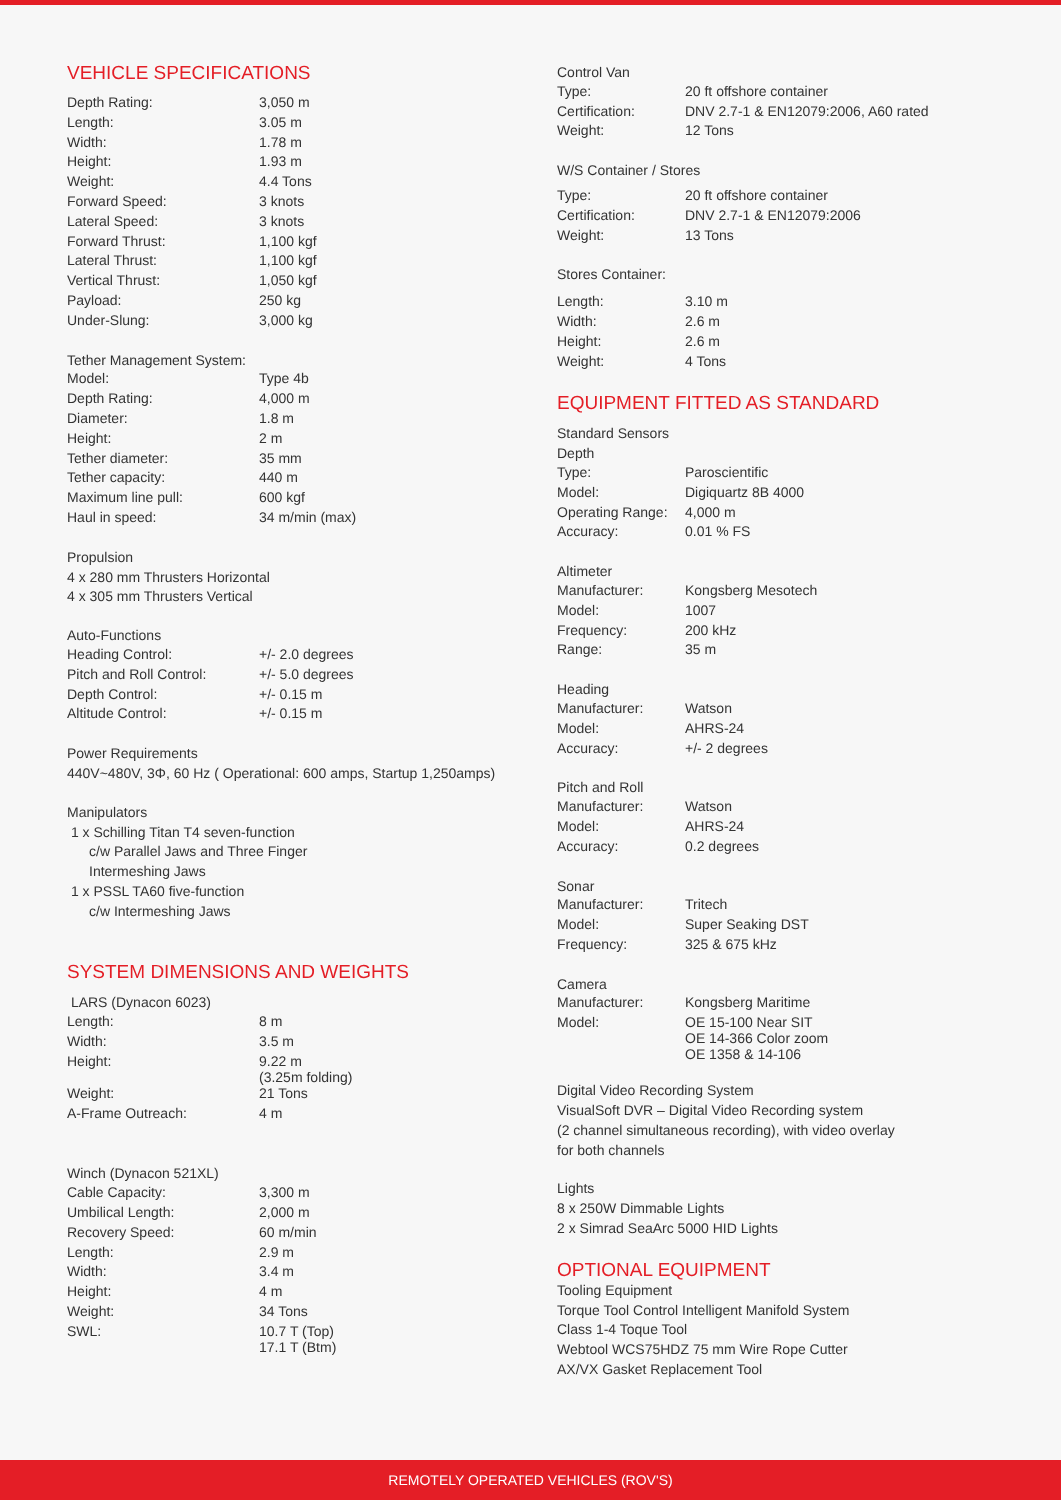VEHICLE SPECIFICATIONS
| Depth Rating: | 3,050 m |
| Length: | 3.05 m |
| Width: | 1.78 m |
| Height: | 1.93 m |
| Weight: | 4.4 Tons |
| Forward Speed: | 3 knots |
| Lateral Speed: | 3 knots |
| Forward Thrust: | 1,100 kgf |
| Lateral Thrust: | 1,100 kgf |
| Vertical Thrust: | 1,050 kgf |
| Payload: | 250 kg |
| Under-Slung: | 3,000 kg |
Tether Management System:
| Model: | Type 4b |
| Depth Rating: | 4,000 m |
| Diameter: | 1.8 m |
| Height: | 2 m |
| Tether diameter: | 35 mm |
| Tether capacity: | 440 m |
| Maximum line pull: | 600 kgf |
| Haul in speed: | 34 m/min (max) |
Propulsion
4 x 280 mm Thrusters Horizontal
4 x 305 mm Thrusters Vertical
Auto-Functions
| Heading Control: | +/- 2.0 degrees |
| Pitch and Roll Control: | +/- 5.0 degrees |
| Depth Control: | +/- 0.15 m |
| Altitude Control: | +/- 0.15 m |
Power Requirements
440V~480V, 3Φ, 60 Hz ( Operational: 600 amps, Startup 1,250amps)
Manipulators
1 x Schilling Titan T4 seven-function
c/w Parallel Jaws and Three Finger
Intermeshing Jaws
1 x PSSL TA60 five-function
c/w Intermeshing Jaws
SYSTEM DIMENSIONS AND WEIGHTS
LARS (Dynacon 6023)
| Length: | 8 m |
| Width: | 3.5 m |
| Height: | 9.22 m (3.25m folding) |
| Weight: | 21 Tons |
| A-Frame Outreach: | 4 m |
Winch (Dynacon 521XL)
| Cable Capacity: | 3,300 m |
| Umbilical Length: | 2,000 m |
| Recovery Speed: | 60 m/min |
| Length: | 2.9 m |
| Width: | 3.4 m |
| Height: | 4 m |
| Weight: | 34 Tons |
| SWL: | 10.7 T (Top) 17.1 T (Btm) |
Control Van
| Type: | 20 ft offshore container |
| Certification: | DNV 2.7-1 & EN12079:2006, A60 rated |
| Weight: | 12 Tons |
W/S Container / Stores
| Type: | 20 ft offshore container |
| Certification: | DNV 2.7-1 & EN12079:2006 |
| Weight: | 13 Tons |
Stores Container:
| Length: | 3.10 m |
| Width: | 2.6 m |
| Height: | 2.6 m |
| Weight: | 4 Tons |
EQUIPMENT FITTED AS STANDARD
Standard Sensors
Depth
| Type: | Paroscientific |
| Model: | Digiquartz 8B 4000 |
| Operating Range: | 4,000 m |
| Accuracy: | 0.01 % FS |
Altimeter
| Manufacturer: | Kongsberg Mesotech |
| Model: | 1007 |
| Frequency: | 200 kHz |
| Range: | 35 m |
Heading
| Manufacturer: | Watson |
| Model: | AHRS-24 |
| Accuracy: | +/- 2 degrees |
Pitch and Roll
| Manufacturer: | Watson |
| Model: | AHRS-24 |
| Accuracy: | 0.2 degrees |
Sonar
| Manufacturer: | Tritech |
| Model: | Super Seaking DST |
| Frequency: | 325 & 675 kHz |
Camera
| Manufacturer: | Kongsberg Maritime |
| Model: | OE 15-100 Near SIT OE 14-366 Color zoom OE 1358 & 14-106 |
Digital Video Recording System
VisualSoft DVR – Digital Video Recording system
(2 channel simultaneous recording), with video overlay
for both channels
Lights
8 x 250W Dimmable Lights
2 x Simrad SeaArc 5000 HID Lights
OPTIONAL EQUIPMENT
Tooling Equipment
Torque Tool Control Intelligent Manifold System
Class 1-4 Toque Tool
Webtool WCS75HDZ 75 mm Wire Rope Cutter
AX/VX Gasket Replacement Tool
REMOTELY OPERATED VEHICLES (ROV'S)